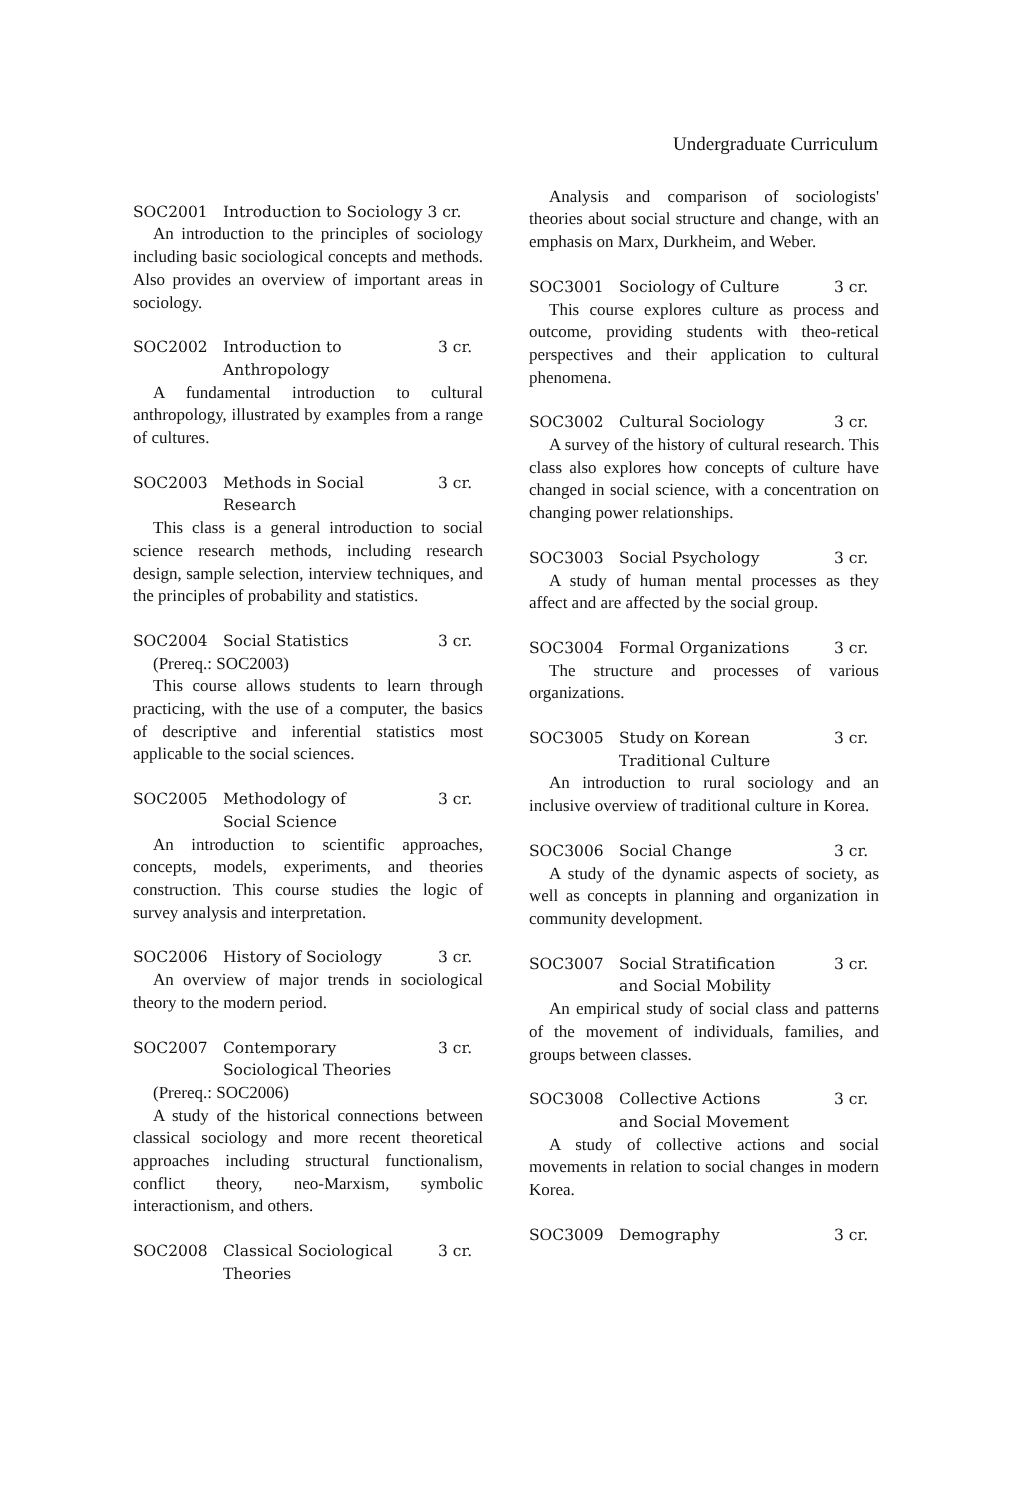Undergraduate Curriculum
SOC2001 Introduction to Sociology 3 cr.
An introduction to the principles of sociology including basic sociological concepts and methods. Also provides an overview of important areas in sociology.
SOC2002 Introduction to
Anthropology 3 cr.
A fundamental introduction to cultural anthropology, illustrated by examples from a range of cultures.
SOC2003 Methods in Social
Research 3 cr.
This class is a general introduction to social science research methods, including research design, sample selection, interview techniques, and the principles of probability and statistics.
SOC2004 Social Statistics 3 cr.
(Prereq.: SOC2003)
This course allows students to learn through practicing, with the use of a computer, the basics of descriptive and inferential statistics most applicable to the social sciences.
SOC2005 Methodology of
Social Science 3 cr.
An introduction to scientific approaches, concepts, models, experiments, and theories construction. This course studies the logic of survey analysis and interpretation.
SOC2006 History of Sociology 3 cr.
An overview of major trends in sociological theory to the modern period.
SOC2007 Contemporary
Sociological Theories 3 cr.
(Prereq.: SOC2006)
A study of the historical connections between classical sociology and more recent theoretical approaches including structural functionalism, conflict theory, neo-Marxism, symbolic interactionism, and others.
SOC2008 Classical Sociological
Theories 3 cr.
Analysis and comparison of sociologists' theories about social structure and change, with an emphasis on Marx, Durkheim, and Weber.
SOC3001 Sociology of Culture 3 cr.
This course explores culture as process and outcome, providing students with theo-retical perspectives and their application to cultural phenomena.
SOC3002 Cultural Sociology 3 cr.
A survey of the history of cultural research. This class also explores how concepts of culture have changed in social science, with a concentration on changing power relationships.
SOC3003 Social Psychology 3 cr.
A study of human mental processes as they affect and are affected by the social group.
SOC3004 Formal Organizations 3 cr.
The structure and processes of various organizations.
SOC3005 Study on Korean
Traditional Culture 3 cr.
An introduction to rural sociology and an inclusive overview of traditional culture in Korea.
SOC3006 Social Change 3 cr.
A study of the dynamic aspects of society, as well as concepts in planning and organization in community development.
SOC3007 Social Stratification
and Social Mobility 3 cr.
An empirical study of social class and patterns of the movement of individuals, families, and groups between classes.
SOC3008 Collective Actions
and Social Movement 3 cr.
A study of collective actions and social movements in relation to social changes in modern Korea.
SOC3009 Demography 3 cr.